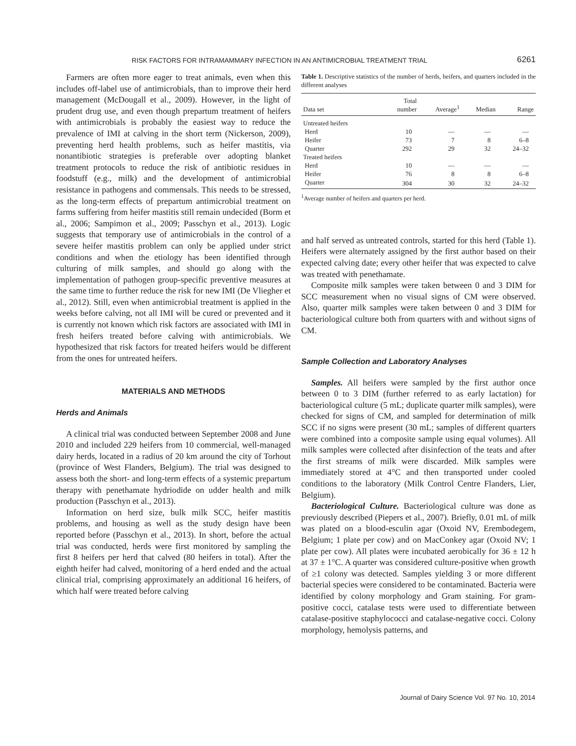RISK FACTORS FOR INTRAMAMMARY INFECTION IN AN ANTIMICROBIAL TREATMENT TRIAL 6261
Farmers are often more eager to treat animals, even when this includes off-label use of antimicrobials, than to improve their herd management (McDougall et al., 2009). However, in the light of prudent drug use, and even though prepartum treatment of heifers with antimicrobials is probably the easiest way to reduce the prevalence of IMI at calving in the short term (Nickerson, 2009), preventing herd health problems, such as heifer mastitis, via nonantibiotic strategies is preferable over adopting blanket treatment protocols to reduce the risk of antibiotic residues in foodstuff (e.g., milk) and the development of antimicrobial resistance in pathogens and commensals. This needs to be stressed, as the long-term effects of prepartum antimicrobial treatment on farms suffering from heifer mastitis still remain undecided (Borm et al., 2006; Sampimon et al., 2009; Passchyn et al., 2013). Logic suggests that temporary use of antimicrobials in the control of a severe heifer mastitis problem can only be applied under strict conditions and when the etiology has been identified through culturing of milk samples, and should go along with the implementation of pathogen group-specific preventive measures at the same time to further reduce the risk for new IMI (De Vliegher et al., 2012). Still, even when antimicrobial treatment is applied in the weeks before calving, not all IMI will be cured or prevented and it is currently not known which risk factors are associated with IMI in fresh heifers treated before calving with antimicrobials. We hypothesized that risk factors for treated heifers would be different from the ones for untreated heifers.
MATERIALS AND METHODS
Herds and Animals
A clinical trial was conducted between September 2008 and June 2010 and included 229 heifers from 10 commercial, well-managed dairy herds, located in a radius of 20 km around the city of Torhout (province of West Flanders, Belgium). The trial was designed to assess both the short- and long-term effects of a systemic prepartum therapy with penethamate hydriodide on udder health and milk production (Passchyn et al., 2013).
Information on herd size, bulk milk SCC, heifer mastitis problems, and housing as well as the study design have been reported before (Passchyn et al., 2013). In short, before the actual trial was conducted, herds were first monitored by sampling the first 8 heifers per herd that calved (80 heifers in total). After the eighth heifer had calved, monitoring of a herd ended and the actual clinical trial, comprising approximately an additional 16 heifers, of which half were treated before calving
Table 1. Descriptive statistics of the number of herds, heifers, and quarters included in the different analyses
| Data set | Total number | Average<sup>1</sup> | Median | Range |
| --- | --- | --- | --- | --- |
| Untreated heifers | | | | |
| Herd | 10 | — | — | — |
| Heifer | 73 | 7 | 8 | 6–8 |
| Quarter | 292 | 29 | 32 | 24–32 |
| Treated heifers | | | | |
| Herd | 10 | — | — | — |
| Heifer | 76 | 8 | 8 | 6–8 |
| Quarter | 304 | 30 | 32 | 24–32 |
<sup>1</sup> Average number of heifers and quarters per herd.
and half served as untreated controls, started for this herd (Table 1). Heifers were alternately assigned by the first author based on their expected calving date; every other heifer that was expected to calve was treated with penethamate.
Composite milk samples were taken between 0 and 3 DIM for SCC measurement when no visual signs of CM were observed. Also, quarter milk samples were taken between 0 and 3 DIM for bacteriological culture both from quarters with and without signs of CM.
Sample Collection and Laboratory Analyses
Samples. All heifers were sampled by the first author once between 0 to 3 DIM (further referred to as early lactation) for bacteriological culture (5 mL; duplicate quarter milk samples), were checked for signs of CM, and sampled for determination of milk SCC if no signs were present (30 mL; samples of different quarters were combined into a composite sample using equal volumes). All milk samples were collected after disinfection of the teats and after the first streams of milk were discarded. Milk samples were immediately stored at 4°C and then transported under cooled conditions to the laboratory (Milk Control Centre Flanders, Lier, Belgium).
Bacteriological Culture. Bacteriological culture was done as previously described (Piepers et al., 2007). Briefly, 0.01 mL of milk was plated on a blood-esculin agar (Oxoid NV, Erembodegem, Belgium; 1 plate per cow) and on MacConkey agar (Oxoid NV; 1 plate per cow). All plates were incubated aerobically for 36 ± 12 h at 37 ± 1°C. A quarter was considered culture-positive when growth of ≥1 colony was detected. Samples yielding 3 or more different bacterial species were considered to be contaminated. Bacteria were identified by colony morphology and Gram staining. For gram-positive cocci, catalase tests were used to differentiate between catalase-positive staphylococci and catalase-negative cocci. Colony morphology, hemolysis patterns, and
Journal of Dairy Science Vol. 97 No. 10, 2014